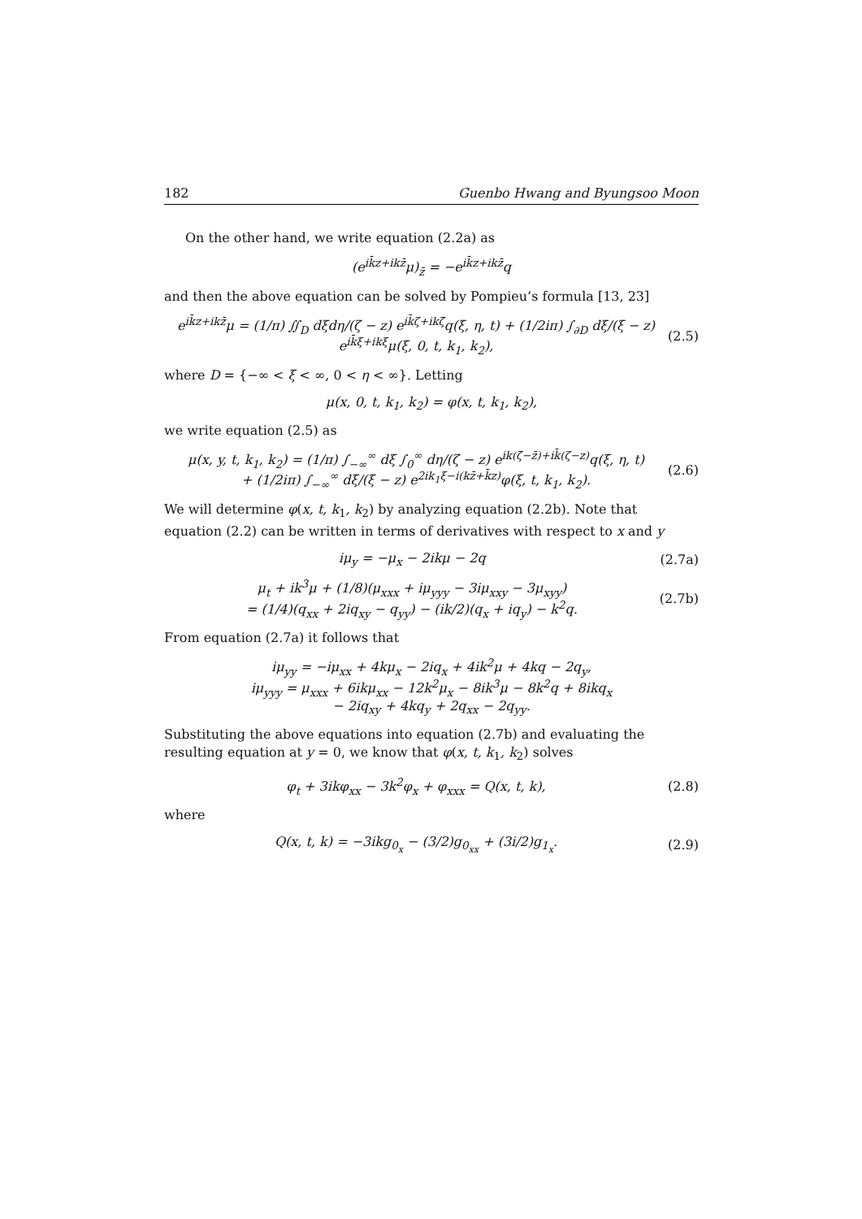182 Guenbo Hwang and Byungsoo Moon
On the other hand, we write equation (2.2a) as
(e<sup>ik̄z+ikz̄</sup>μ)<sub>z̄</sub> = −e<sup>ik̄z+ikz̄</sup>q
and then the above equation can be solved by Pompieu’s formula [13, 23]
e<sup>ik̄z+ikz̄</sup>μ = (1/π) ∬<sub>D</sub> dξdη/(ζ − z) e<sup>ik̄ζ+ikζ̄</sup>q(ξ, η, t) + (1/2iπ) ∫<sub>∂D</sub> dξ/(ξ − z) e<sup>ik̄ξ+ikξ</sup>μ(ξ, 0, t, k<sub>1</sub>, k<sub>2</sub>),
(2.5)
where D = {−∞ < ξ < ∞, 0 < η < ∞}. Letting
μ(x, 0, t, k<sub>1</sub>, k<sub>2</sub>) = φ(x, t, k<sub>1</sub>, k<sub>2</sub>),
we write equation (2.5) as
μ(x, y, t, k<sub>1</sub>, k<sub>2</sub>) = (1/π) ∫<sub>−∞</sub><sup>∞</sup> dξ ∫<sub>0</sub><sup>∞</sup> dη/(ζ − z) e<sup>ik(ζ̄−z̄)+ik̄(ζ−z)</sup>q(ξ, η, t)
+ (1/2iπ) ∫<sub>−∞</sub><sup>∞</sup> dξ/(ξ − z) e<sup>2ik<sub>1</sub>ξ−i(kz̄+k̄z)</sup>φ(ξ, t, k<sub>1</sub>, k<sub>2</sub>).
(2.6)
We will determine φ(x, t, k<sub>1</sub>, k<sub>2</sub>) by analyzing equation (2.2b). Note that equation (2.2) can be written in terms of derivatives with respect to x and y
iμ<sub>y</sub> = −μ<sub>x</sub> − 2ikμ − 2q (2.7a)
μ<sub>t</sub> + ik<sup>3</sup>μ + (1/8)(μ<sub>xxx</sub> + iμ<sub>yyy</sub> − 3iμ<sub>xxy</sub> − 3μ<sub>xyy</sub>)
= (1/4)(q<sub>xx</sub> + 2iq<sub>xy</sub> − q<sub>yy</sub>) − (ik/2)(q<sub>x</sub> + iq<sub>y</sub>) − k<sup>2</sup>q.
(2.7b)
From equation (2.7a) it follows that
iμ<sub>yy</sub> = −iμ<sub>xx</sub> + 4kμ<sub>x</sub> − 2iq<sub>x</sub> + 4ik<sup>2</sup>μ + 4kq − 2q<sub>y</sub>,
iμ<sub>yyy</sub> = μ<sub>xxx</sub> + 6ikμ<sub>xx</sub> − 12k<sup>2</sup>μ<sub>x</sub> − 8ik<sup>3</sup>μ − 8k<sup>2</sup>q + 8ikq<sub>x</sub>
− 2iq<sub>xy</sub> + 4kq<sub>y</sub> + 2q<sub>xx</sub> − 2q<sub>yy</sub>.
Substituting the above equations into equation (2.7b) and evaluating the resulting equation at y = 0, we know that φ(x, t, k<sub>1</sub>, k<sub>2</sub>) solves
φ<sub>t</sub> + 3ikφ<sub>xx</sub> − 3k<sup>2</sup>φ<sub>x</sub> + φ<sub>xxx</sub> = Q(x, t, k),
(2.8)
where
Q(x, t, k) = −3ikg<sub>0<sub>x</sub></sub> − (3/2)g<sub>0<sub>xx</sub></sub> + (3i/2)g<sub>1<sub>x</sub></sub>.
(2.9)